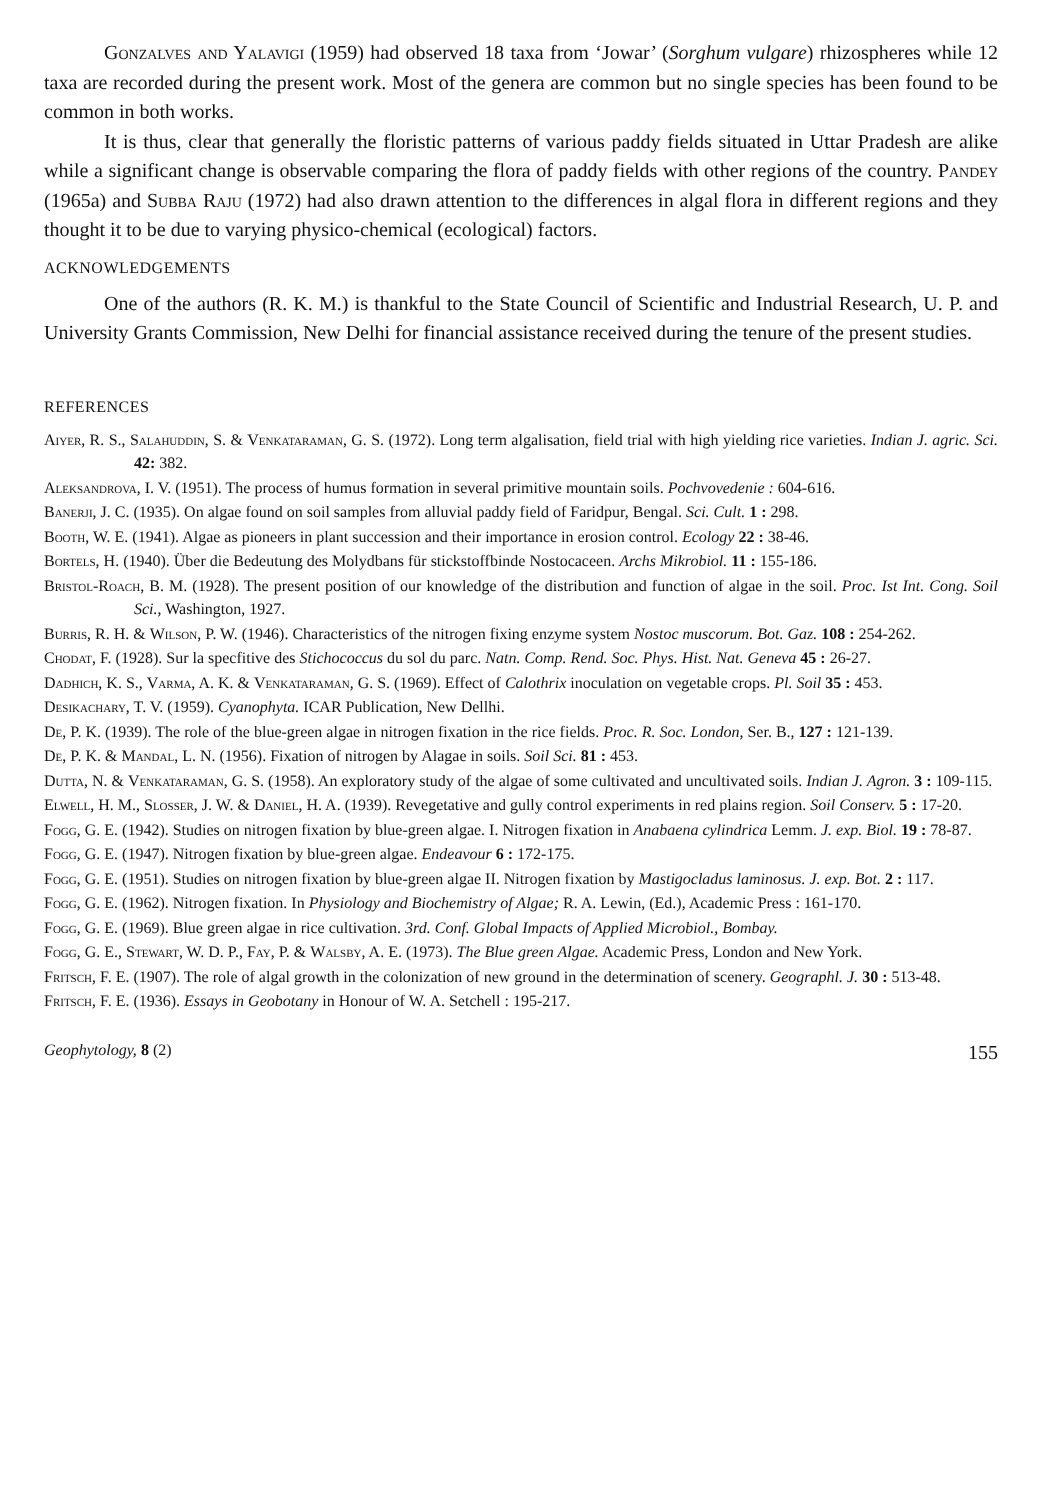Gonzalves and Yalavigi (1959) had observed 18 taxa from ‘Jowar’ (Sorghum vulgare) rhizospheres while 12 taxa are recorded during the present work. Most of the genera are common but no single species has been found to be common in both works.
It is thus, clear that generally the floristic patterns of various paddy fields situated in Uttar Pradesh are alike while a significant change is observable comparing the flora of paddy fields with other regions of the country. Pandey (1965a) and Subba Raju (1972) had also drawn attention to the differences in algal flora in different regions and they thought it to be due to varying physico-chemical (ecological) factors.
ACKNOWLEDGEMENTS
One of the authors (R. K. M.) is thankful to the State Council of Scientific and Industrial Research, U. P. and University Grants Commission, New Delhi for financial assistance received during the tenure of the present studies.
REFERENCES
Aiyer, R. S., Salahuddin, S. & Venkataraman, G. S. (1972). Long term algalisation, field trial with high yielding rice varieties. Indian J. agric. Sci. 42: 382.
Aleksandrova, I. V. (1951). The process of humus formation in several primitive mountain soils. Pochvovedenie : 604-616.
Banerji, J. C. (1935). On algae found on soil samples from alluvial paddy field of Faridpur, Bengal. Sci. Cult. 1 : 298.
Booth, W. E. (1941). Algae as pioneers in plant succession and their importance in erosion control. Ecology 22 : 38-46.
Bortels, H. (1940). Über die Bedeutung des Molydbans für stickstoffbinde Nostocaceen. Archs Mikrobiol. 11 : 155-186.
Bristol-Roach, B. M. (1928). The present position of our knowledge of the distribution and function of algae in the soil. Proc. Ist Int. Cong. Soil Sci., Washington, 1927.
Burris, R. H. & Wilson, P. W. (1946). Characteristics of the nitrogen fixing enzyme system Nostoc muscorum. Bot. Gaz. 108 : 254-262.
Chodat, F. (1928). Sur la specfitive des Stichococcus du sol du parc. Natn. Comp. Rend. Soc. Phys. Hist. Nat. Geneva 45 : 26-27.
Dadhich, K. S., Varma, A. K. & Venkataraman, G. S. (1969). Effect of Calothrix inoculation on vegetable crops. Pl. Soil 35 : 453.
Desikachary, T. V. (1959). Cyanophyta. ICAR Publication, New Dellhi.
De, P. K. (1939). The role of the blue-green algae in nitrogen fixation in the rice fields. Proc. R. Soc. London, Ser. B., 127 : 121-139.
De, P. K. & Mandal, L. N. (1956). Fixation of nitrogen by Alagae in soils. Soil Sci. 81 : 453.
Dutta, N. & Venkataraman, G. S. (1958). An exploratory study of the algae of some cultivated and uncultivated soils. Indian J. Agron. 3 : 109-115.
Elwell, H. M., Slosser, J. W. & Daniel, H. A. (1939). Revegetative and gully control experiments in red plains region. Soil Conserv. 5 : 17-20.
Fogg, G. E. (1942). Studies on nitrogen fixation by blue-green algae. I. Nitrogen fixation in Anabaena cylindrica Lemm. J. exp. Biol. 19 : 78-87.
Fogg, G. E. (1947). Nitrogen fixation by blue-green algae. Endeavour 6 : 172-175.
Fogg, G. E. (1951). Studies on nitrogen fixation by blue-green algae II. Nitrogen fixation by Mastigocladus laminosus. J. exp. Bot. 2 : 117.
Fogg, G. E. (1962). Nitrogen fixation. In Physiology and Biochemistry of Algae; R. A. Lewin, (Ed.), Academic Press : 161-170.
Fogg, G. E. (1969). Blue green algae in rice cultivation. 3rd. Conf. Global Impacts of Applied Microbiol., Bombay.
Fogg, G. E., Stewart, W. D. P., Fay, P. & Walsby, A. E. (1973). The Blue green Algae. Academic Press, London and New York.
Fritsch, F. E. (1907). The role of algal growth in the colonization of new ground in the determination of scenery. Geographl. J. 30 : 513-48.
Fritsch, F. E. (1936). Essays in Geobotany in Honour of W. A. Setchell : 195-217.
Geophytology, 8 (2) 155